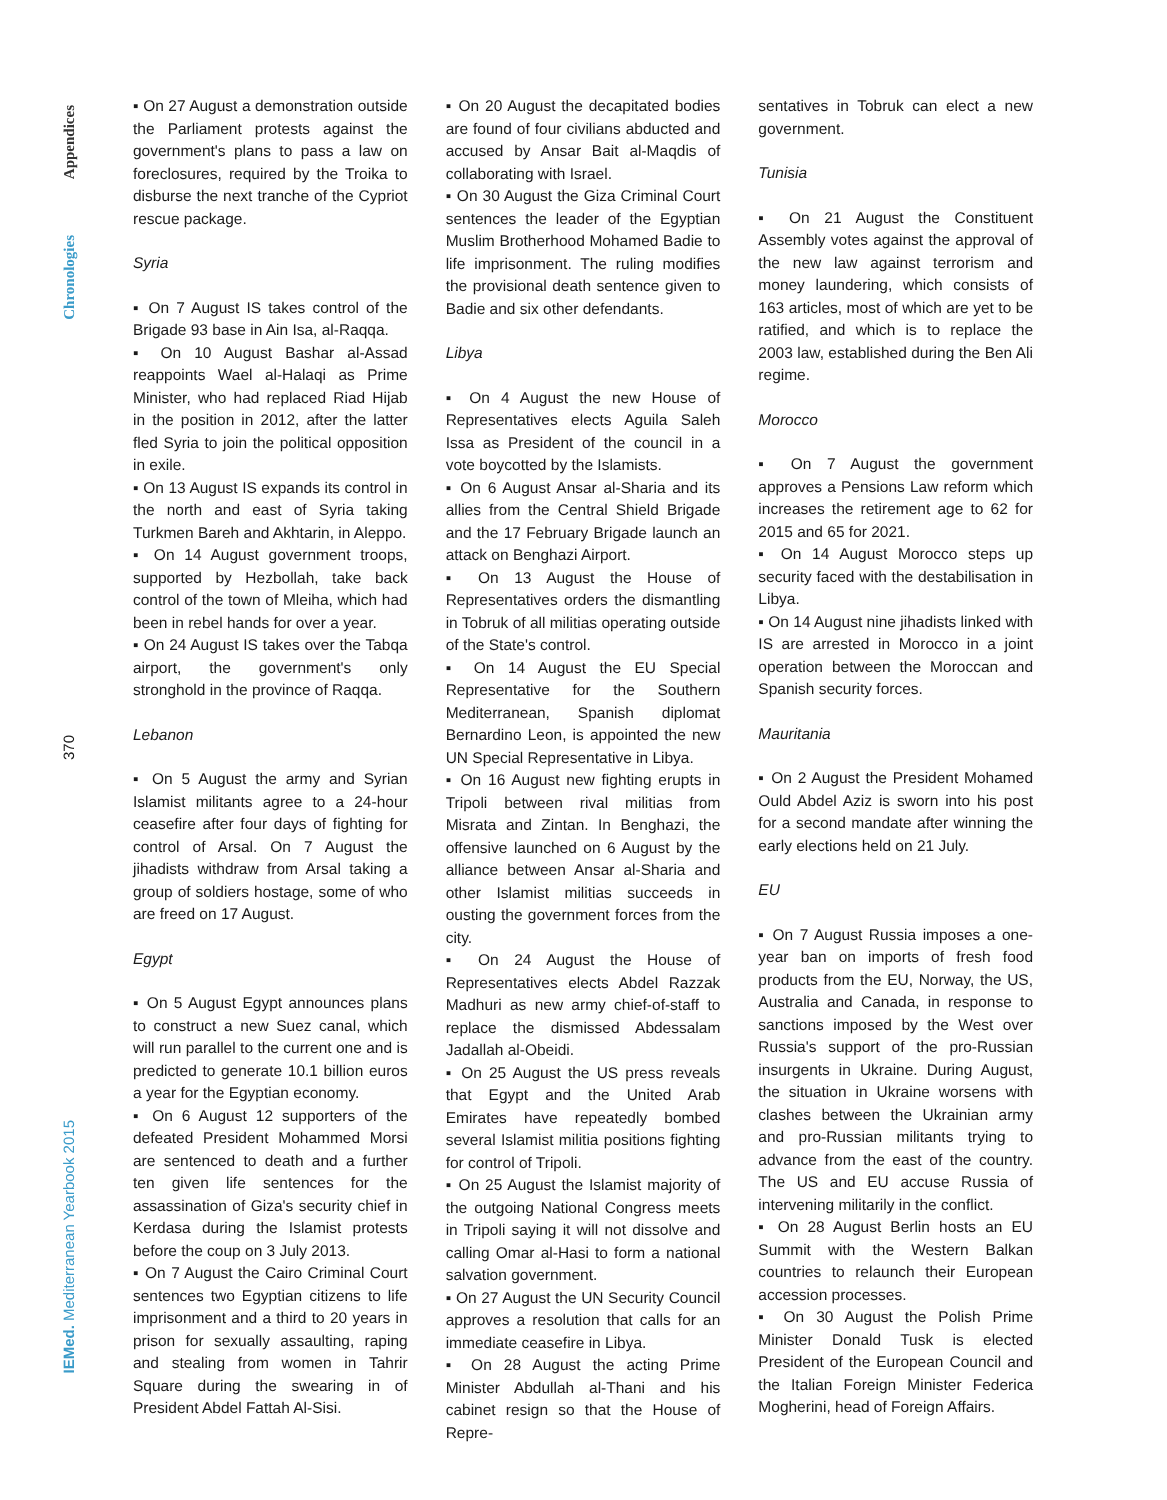Appendices
Chronologies
370
IEMed. Mediterranean Yearbook 2015
▪ On 27 August a demonstration outside the Parliament protests against the government's plans to pass a law on foreclosures, required by the Troika to disburse the next tranche of the Cypriot rescue package.
Syria
▪ On 7 August IS takes control of the Brigade 93 base in Ain Isa, al-Raqqa.
▪ On 10 August Bashar al-Assad reappoints Wael al-Halaqi as Prime Minister, who had replaced Riad Hijab in the position in 2012, after the latter fled Syria to join the political opposition in exile.
▪ On 13 August IS expands its control in the north and east of Syria taking Turkmen Bareh and Akhtarin, in Aleppo.
▪ On 14 August government troops, supported by Hezbollah, take back control of the town of Mleiha, which had been in rebel hands for over a year.
▪ On 24 August IS takes over the Tabqa airport, the government's only stronghold in the province of Raqqa.
Lebanon
▪ On 5 August the army and Syrian Islamist militants agree to a 24-hour ceasefire after four days of fighting for control of Arsal. On 7 August the jihadists withdraw from Arsal taking a group of soldiers hostage, some of who are freed on 17 August.
Egypt
▪ On 5 August Egypt announces plans to construct a new Suez canal, which will run parallel to the current one and is predicted to generate 10.1 billion euros a year for the Egyptian economy.
▪ On 6 August 12 supporters of the defeated President Mohammed Morsi are sentenced to death and a further ten given life sentences for the assassination of Giza's security chief in Kerdasa during the Islamist protests before the coup on 3 July 2013.
▪ On 7 August the Cairo Criminal Court sentences two Egyptian citizens to life imprisonment and a third to 20 years in prison for sexually assaulting, raping and stealing from women in Tahrir Square during the swearing in of President Abdel Fattah Al-Sisi.
▪ On 20 August the decapitated bodies are found of four civilians abducted and accused by Ansar Bait al-Maqdis of collaborating with Israel.
▪ On 30 August the Giza Criminal Court sentences the leader of the Egyptian Muslim Brotherhood Mohamed Badie to life imprisonment. The ruling modifies the provisional death sentence given to Badie and six other defendants.
Libya
▪ On 4 August the new House of Representatives elects Aguila Saleh Issa as President of the council in a vote boycotted by the Islamists.
▪ On 6 August Ansar al-Sharia and its allies from the Central Shield Brigade and the 17 February Brigade launch an attack on Benghazi Airport.
▪ On 13 August the House of Representatives orders the dismantling in Tobruk of all militias operating outside of the State's control.
▪ On 14 August the EU Special Representative for the Southern Mediterranean, Spanish diplomat Bernardino Leon, is appointed the new UN Special Representative in Libya.
▪ On 16 August new fighting erupts in Tripoli between rival militias from Misrata and Zintan. In Benghazi, the offensive launched on 6 August by the alliance between Ansar al-Sharia and other Islamist militias succeeds in ousting the government forces from the city.
▪ On 24 August the House of Representatives elects Abdel Razzak Madhuri as new army chief-of-staff to replace the dismissed Abdessalam Jadallah al-Obeidi.
▪ On 25 August the US press reveals that Egypt and the United Arab Emirates have repeatedly bombed several Islamist militia positions fighting for control of Tripoli.
▪ On 25 August the Islamist majority of the outgoing National Congress meets in Tripoli saying it will not dissolve and calling Omar al-Hasi to form a national salvation government.
▪ On 27 August the UN Security Council approves a resolution that calls for an immediate ceasefire in Libya.
▪ On 28 August the acting Prime Minister Abdullah al-Thani and his cabinet resign so that the House of Repre-
sentatives in Tobruk can elect a new government.
Tunisia
▪ On 21 August the Constituent Assembly votes against the approval of the new law against terrorism and money laundering, which consists of 163 articles, most of which are yet to be ratified, and which is to replace the 2003 law, established during the Ben Ali regime.
Morocco
▪ On 7 August the government approves a Pensions Law reform which increases the retirement age to 62 for 2015 and 65 for 2021.
▪ On 14 August Morocco steps up security faced with the destabilisation in Libya.
▪ On 14 August nine jihadists linked with IS are arrested in Morocco in a joint operation between the Moroccan and Spanish security forces.
Mauritania
▪ On 2 August the President Mohamed Ould Abdel Aziz is sworn into his post for a second mandate after winning the early elections held on 21 July.
EU
▪ On 7 August Russia imposes a one-year ban on imports of fresh food products from the EU, Norway, the US, Australia and Canada, in response to sanctions imposed by the West over Russia's support of the pro-Russian insurgents in Ukraine. During August, the situation in Ukraine worsens with clashes between the Ukrainian army and pro-Russian militants trying to advance from the east of the country. The US and EU accuse Russia of intervening militarily in the conflict.
▪ On 28 August Berlin hosts an EU Summit with the Western Balkan countries to relaunch their European accession processes.
▪ On 30 August the Polish Prime Minister Donald Tusk is elected President of the European Council and the Italian Foreign Minister Federica Mogherini, head of Foreign Affairs.